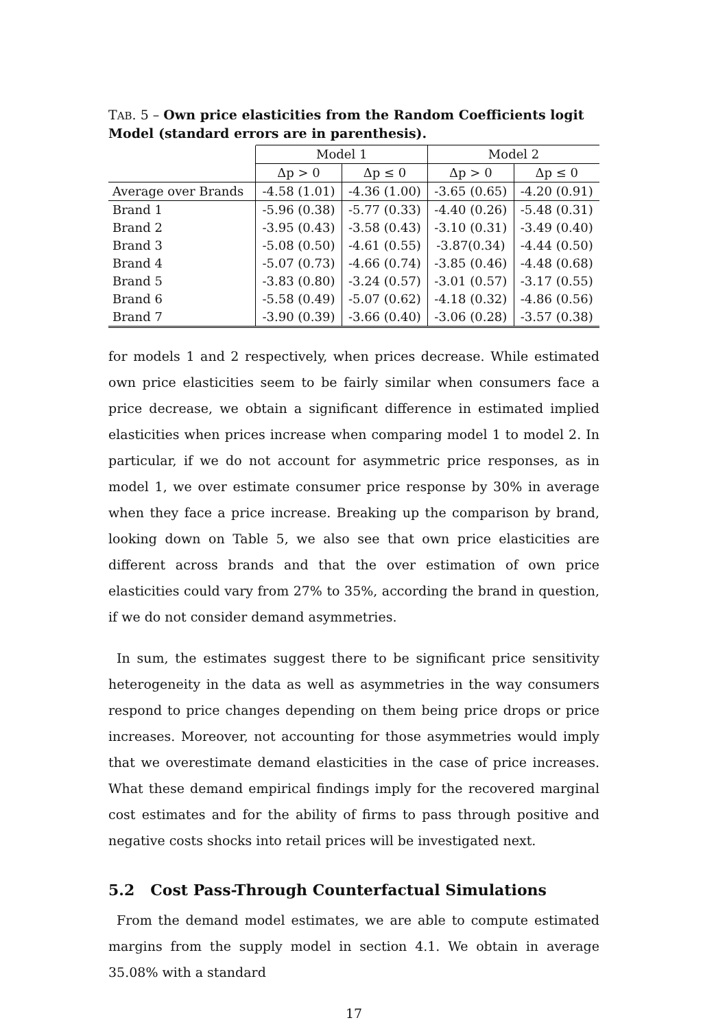TAB. 5 – Own price elasticities from the Random Coefficients logit Model (standard errors are in parenthesis).
| | Model 1 | | Model 2 | |
| --- | --- | --- | --- | --- |
| | Δp > 0 | Δp ≤ 0 | Δp > 0 | Δp ≤ 0 |
| Average over Brands | -4.58 (1.01) | -4.36 (1.00) | -3.65 (0.65) | -4.20 (0.91) |
| Brand 1 | -5.96 (0.38) | -5.77 (0.33) | -4.40 (0.26) | -5.48 (0.31) |
| Brand 2 | -3.95 (0.43) | -3.58 (0.43) | -3.10 (0.31) | -3.49 (0.40) |
| Brand 3 | -5.08 (0.50) | -4.61 (0.55) | -3.87(0.34) | -4.44 (0.50) |
| Brand 4 | -5.07 (0.73) | -4.66 (0.74) | -3.85 (0.46) | -4.48 (0.68) |
| Brand 5 | -3.83 (0.80) | -3.24 (0.57) | -3.01 (0.57) | -3.17 (0.55) |
| Brand 6 | -5.58 (0.49) | -5.07 (0.62) | -4.18 (0.32) | -4.86 (0.56) |
| Brand 7 | -3.90 (0.39) | -3.66 (0.40) | -3.06 (0.28) | -3.57 (0.38) |
for models 1 and 2 respectively, when prices decrease. While estimated own price elasticities seem to be fairly similar when consumers face a price decrease, we obtain a significant difference in estimated implied elasticities when prices increase when comparing model 1 to model 2. In particular, if we do not account for asymmetric price responses, as in model 1, we over estimate consumer price response by 30% in average when they face a price increase. Breaking up the comparison by brand, looking down on Table 5, we also see that own price elasticities are different across brands and that the over estimation of own price elasticities could vary from 27% to 35%, according the brand in question, if we do not consider demand asymmetries.
In sum, the estimates suggest there to be significant price sensitivity heterogeneity in the data as well as asymmetries in the way consumers respond to price changes depending on them being price drops or price increases. Moreover, not accounting for those asymmetries would imply that we overestimate demand elasticities in the case of price increases. What these demand empirical findings imply for the recovered marginal cost estimates and for the ability of firms to pass through positive and negative costs shocks into retail prices will be investigated next.
5.2 Cost Pass-Through Counterfactual Simulations
From the demand model estimates, we are able to compute estimated margins from the supply model in section 4.1. We obtain in average 35.08% with a standard
17